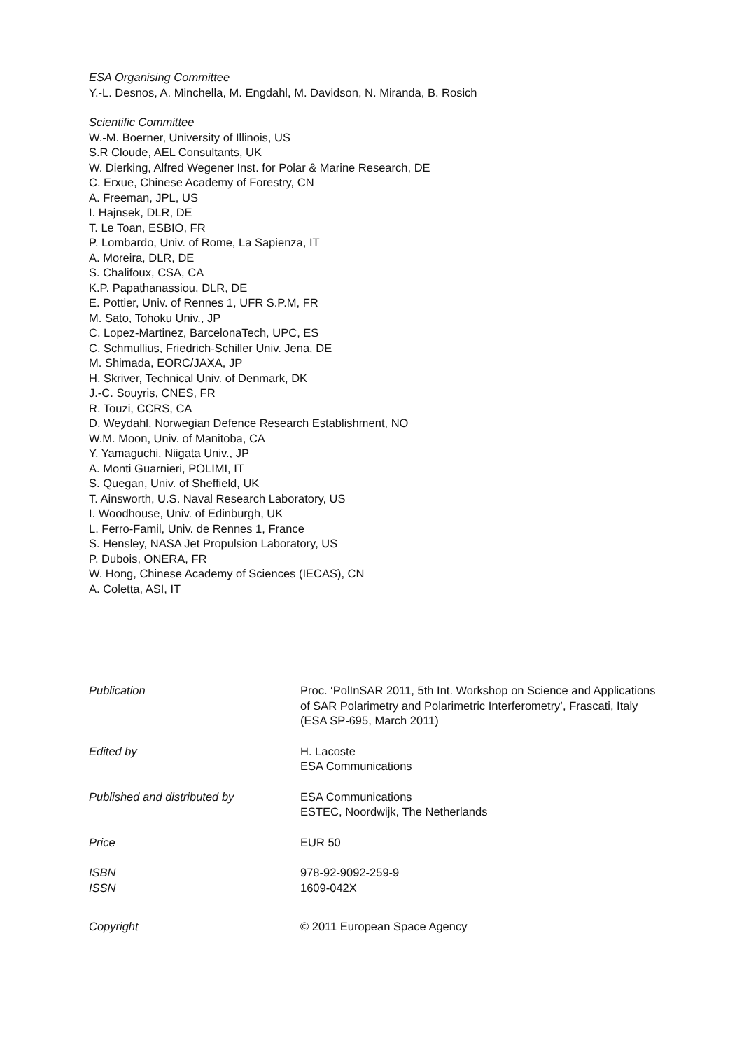ESA Organising Committee
Y.-L. Desnos, A. Minchella, M. Engdahl, M. Davidson, N. Miranda, B. Rosich
Scientific Committee
W.-M. Boerner, University of Illinois, US
S.R Cloude, AEL Consultants, UK
W. Dierking, Alfred Wegener Inst. for Polar & Marine Research, DE
C. Erxue, Chinese Academy of Forestry, CN
A. Freeman, JPL, US
I. Hajnsek, DLR, DE
T. Le Toan, ESBIO, FR
P. Lombardo, Univ. of Rome, La Sapienza, IT
A. Moreira, DLR, DE
S. Chalifoux, CSA, CA
K.P. Papathanassiou, DLR, DE
E. Pottier, Univ. of Rennes 1, UFR S.P.M, FR
M. Sato, Tohoku Univ., JP
C. Lopez-Martinez, BarcelonaTech, UPC, ES
C. Schmullius, Friedrich-Schiller Univ. Jena, DE
M. Shimada, EORC/JAXA, JP
H. Skriver, Technical Univ. of Denmark, DK
J.-C. Souyris, CNES, FR
R. Touzi, CCRS, CA
D. Weydahl, Norwegian Defence Research Establishment, NO
W.M. Moon, Univ. of Manitoba, CA
Y. Yamaguchi, Niigata Univ., JP
A. Monti Guarnieri, POLIMI, IT
S. Quegan, Univ. of Sheffield, UK
T. Ainsworth, U.S. Naval Research Laboratory, US
I. Woodhouse, Univ. of Edinburgh, UK
L. Ferro-Famil, Univ. de Rennes 1, France
S. Hensley, NASA Jet Propulsion Laboratory, US
P. Dubois, ONERA, FR
W. Hong, Chinese Academy of Sciences (IECAS), CN
A. Coletta, ASI, IT
| Publication | Proc. ‘PolInSAR 2011, 5th Int. Workshop on Science and Applications of SAR Polarimetry and Polarimetric Interferometry’, Frascati, Italy (ESA SP-695, March 2011) |
| Edited by | H. Lacoste ESA Communications |
| Published and distributed by | ESA Communications ESTEC, Noordwijk, The Netherlands |
| Price | EUR 50 |
| ISBN ISSN | 978-92-9092-259-9 1609-042X |
| Copyright | © 2011 European Space Agency |